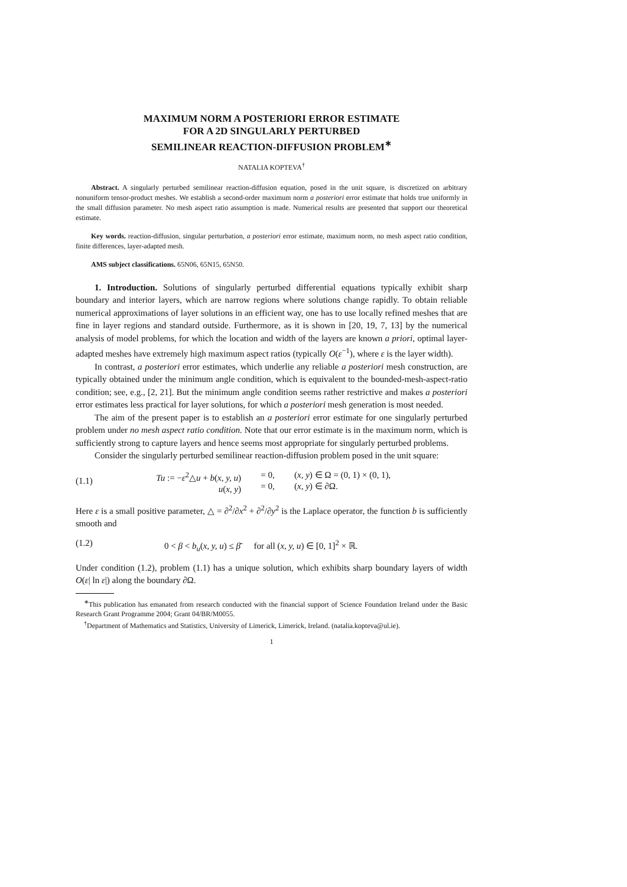MAXIMUM NORM A POSTERIORI ERROR ESTIMATE
FOR A 2D SINGULARLY PERTURBED
SEMILINEAR REACTION-DIFFUSION PROBLEM<sup>∗</sup>
NATALIA KOPTEVA<sup>†</sup>
Abstract. A singularly perturbed semilinear reaction-diffusion equation, posed in the unit square, is discretized on arbitrary nonuniform tensor-product meshes. We establish a second-order maximum norm a posteriori error estimate that holds true uniformly in the small diffusion parameter. No mesh aspect ratio assumption is made. Numerical results are presented that support our theoretical estimate.
Key words. reaction-diffusion, singular perturbation, a posteriori error estimate, maximum norm, no mesh aspect ratio condition, finite differences, layer-adapted mesh.
AMS subject classifications. 65N06, 65N15, 65N50.
1. Introduction. Solutions of singularly perturbed differential equations typically exhibit sharp boundary and interior layers, which are narrow regions where solutions change rapidly. To obtain reliable numerical approximations of layer solutions in an efficient way, one has to use locally refined meshes that are fine in layer regions and standard outside. Furthermore, as it is shown in [20, 19, 7, 13] by the numerical analysis of model problems, for which the location and width of the layers are known a priori, optimal layer-adapted meshes have extremely high maximum aspect ratios (typically O(ε<sup>−1</sup>), where ε is the layer width).
In contrast, a posteriori error estimates, which underlie any reliable a posteriori mesh construction, are typically obtained under the minimum angle condition, which is equivalent to the bounded-mesh-aspect-ratio condition; see, e.g., [2, 21]. But the minimum angle condition seems rather restrictive and makes a posteriori error estimates less practical for layer solutions, for which a posteriori mesh generation is most needed.
The aim of the present paper is to establish an a posteriori error estimate for one singularly perturbed problem under no mesh aspect ratio condition. Note that our error estimate is in the maximum norm, which is sufficiently strong to capture layers and hence seems most appropriate for singularly perturbed problems.
Consider the singularly perturbed semilinear reaction-diffusion problem posed in the unit square:
(1.1) Tu := −ε<sup>2</sup>△u + b(x, y, u)
u(x, y) = 0,
= 0, (x, y) ∈ Ω = (0, 1) × (0, 1),
(x, y) ∈ ∂Ω.
Here ε is a small positive parameter, △ = ∂<sup>2</sup>/∂x<sup>2</sup> + ∂<sup>2</sup>/∂y<sup>2</sup> is the Laplace operator, the function b is sufficiently smooth and
(1.2) 0 < β < b<sub>u</sub>(x, y, u) ≤ β̄ for all (x, y, u) ∈ [0, 1]<sup>2</sup> × ℝ.
Under condition (1.2), problem (1.1) has a unique solution, which exhibits sharp boundary layers of width O(ε| ln ε|) along the boundary ∂Ω.
<sup>∗</sup>This publication has emanated from research conducted with the financial support of Science Foundation Ireland under the Basic Research Grant Programme 2004; Grant 04/BR/M0055.
<sup>†</sup> Department of Mathematics and Statistics, University of Limerick, Limerick, Ireland. (natalia.kopteva@ul.ie).
1